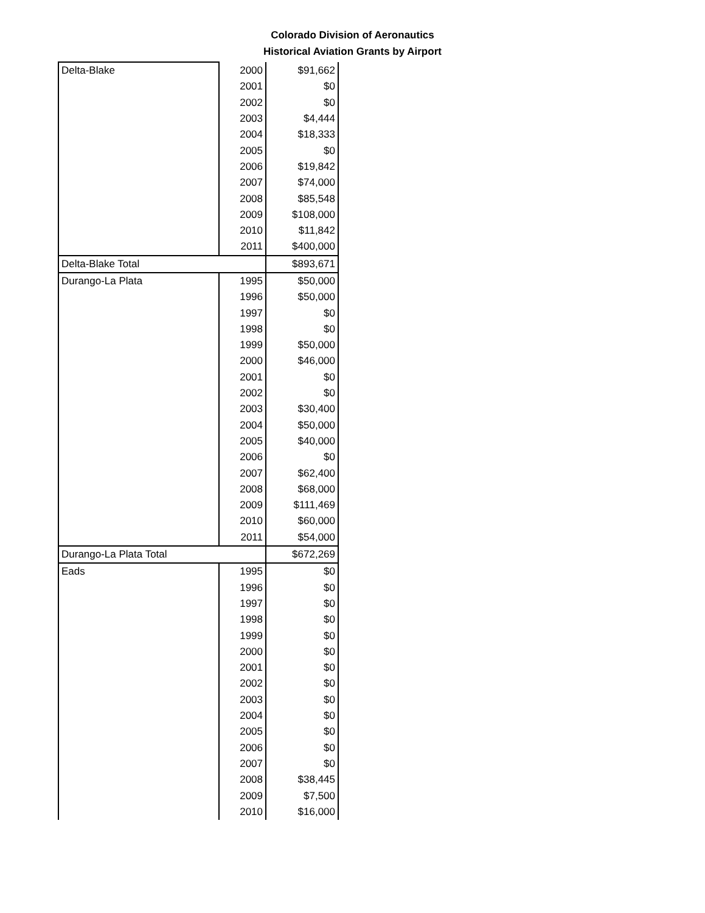Colorado Division of Aeronautics
Historical Aviation Grants by Airport
| Delta-Blake | 2000 | $91,662 |
| | 2001 | $0 |
| | 2002 | $0 |
| | 2003 | $4,444 |
| | 2004 | $18,333 |
| | 2005 | $0 |
| | 2006 | $19,842 |
| | 2007 | $74,000 |
| | 2008 | $85,548 |
| | 2009 | $108,000 |
| | 2010 | $11,842 |
| | 2011 | $400,000 |
| Delta-Blake Total | | $893,671 |
| Durango-La Plata | 1995 | $50,000 |
| | 1996 | $50,000 |
| | 1997 | $0 |
| | 1998 | $0 |
| | 1999 | $50,000 |
| | 2000 | $46,000 |
| | 2001 | $0 |
| | 2002 | $0 |
| | 2003 | $30,400 |
| | 2004 | $50,000 |
| | 2005 | $40,000 |
| | 2006 | $0 |
| | 2007 | $62,400 |
| | 2008 | $68,000 |
| | 2009 | $111,469 |
| | 2010 | $60,000 |
| | 2011 | $54,000 |
| Durango-La Plata Total | | $672,269 |
| Eads | 1995 | $0 |
| | 1996 | $0 |
| | 1997 | $0 |
| | 1998 | $0 |
| | 1999 | $0 |
| | 2000 | $0 |
| | 2001 | $0 |
| | 2002 | $0 |
| | 2003 | $0 |
| | 2004 | $0 |
| | 2005 | $0 |
| | 2006 | $0 |
| | 2007 | $0 |
| | 2008 | $38,445 |
| | 2009 | $7,500 |
| | 2010 | $16,000 |